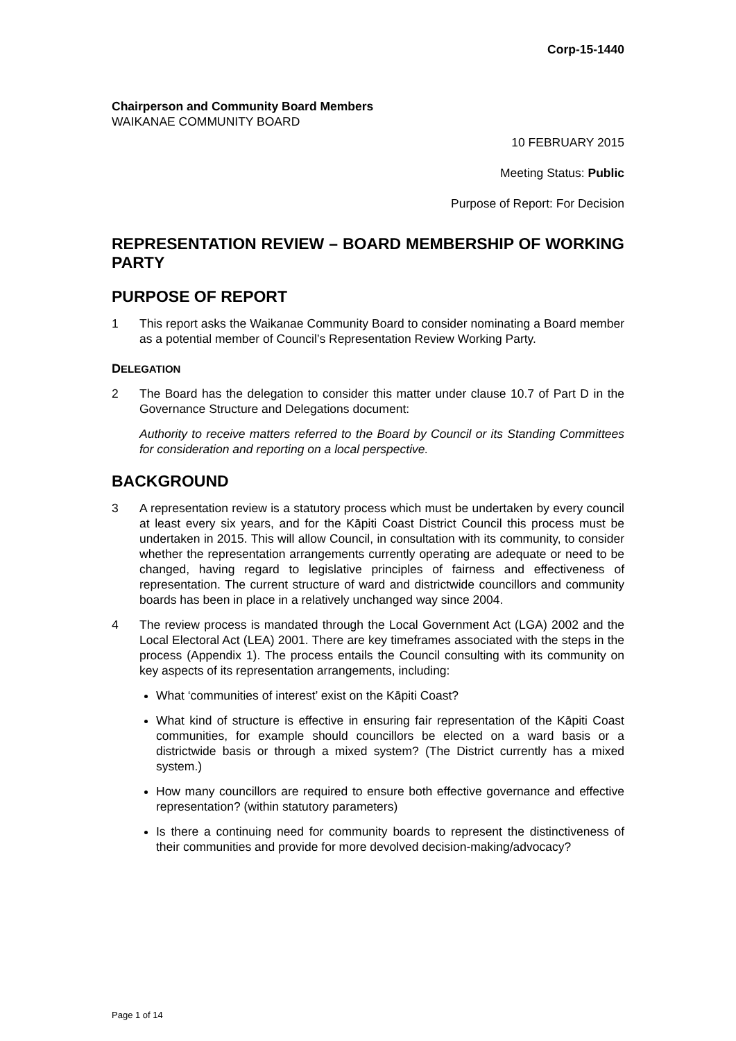Corp-15-1440
Chairperson and Community Board Members
WAIKANAE COMMUNITY BOARD
10 FEBRUARY 2015
Meeting Status: Public
Purpose of Report: For Decision
REPRESENTATION REVIEW – BOARD MEMBERSHIP OF WORKING PARTY
PURPOSE OF REPORT
1 This report asks the Waikanae Community Board to consider nominating a Board member as a potential member of Council’s Representation Review Working Party.
DELEGATION
2 The Board has the delegation to consider this matter under clause 10.7 of Part D in the Governance Structure and Delegations document:
Authority to receive matters referred to the Board by Council or its Standing Committees for consideration and reporting on a local perspective.
BACKGROUND
3 A representation review is a statutory process which must be undertaken by every council at least every six years, and for the Kāpiti Coast District Council this process must be undertaken in 2015. This will allow Council, in consultation with its community, to consider whether the representation arrangements currently operating are adequate or need to be changed, having regard to legislative principles of fairness and effectiveness of representation. The current structure of ward and districtwide councillors and community boards has been in place in a relatively unchanged way since 2004.
4 The review process is mandated through the Local Government Act (LGA) 2002 and the Local Electoral Act (LEA) 2001. There are key timeframes associated with the steps in the process (Appendix 1). The process entails the Council consulting with its community on key aspects of its representation arrangements, including:
What ‘communities of interest’ exist on the Kāpiti Coast?
What kind of structure is effective in ensuring fair representation of the Kāpiti Coast communities, for example should councillors be elected on a ward basis or a districtwide basis or through a mixed system? (The District currently has a mixed system.)
How many councillors are required to ensure both effective governance and effective representation? (within statutory parameters)
Is there a continuing need for community boards to represent the distinctiveness of their communities and provide for more devolved decision-making/advocacy?
Page 1 of 14